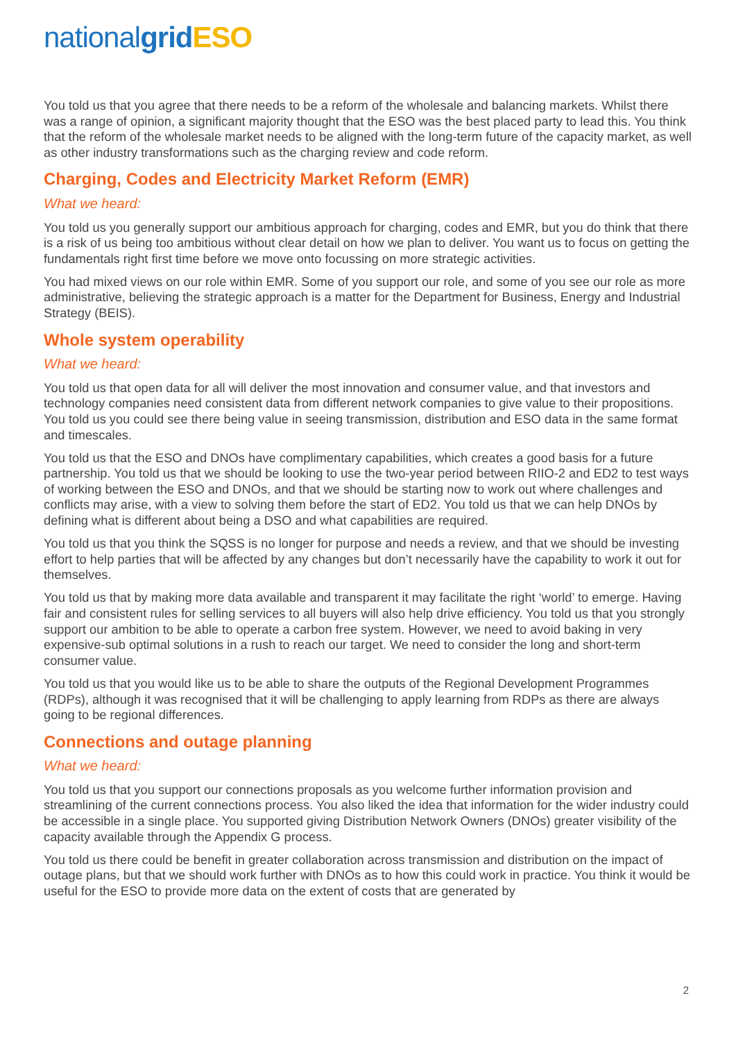national grid ESO
You told us that you agree that there needs to be a reform of the wholesale and balancing markets. Whilst there was a range of opinion, a significant majority thought that the ESO was the best placed party to lead this. You think that the reform of the wholesale market needs to be aligned with the long-term future of the capacity market, as well as other industry transformations such as the charging review and code reform.
Charging, Codes and Electricity Market Reform (EMR)
What we heard:
You told us you generally support our ambitious approach for charging, codes and EMR, but you do think that there is a risk of us being too ambitious without clear detail on how we plan to deliver. You want us to focus on getting the fundamentals right first time before we move onto focussing on more strategic activities.
You had mixed views on our role within EMR. Some of you support our role, and some of you see our role as more administrative, believing the strategic approach is a matter for the Department for Business, Energy and Industrial Strategy (BEIS).
Whole system operability
What we heard:
You told us that open data for all will deliver the most innovation and consumer value, and that investors and technology companies need consistent data from different network companies to give value to their propositions. You told us you could see there being value in seeing transmission, distribution and ESO data in the same format and timescales.
You told us that the ESO and DNOs have complimentary capabilities, which creates a good basis for a future partnership. You told us that we should be looking to use the two-year period between RIIO-2 and ED2 to test ways of working between the ESO and DNOs, and that we should be starting now to work out where challenges and conflicts may arise, with a view to solving them before the start of ED2. You told us that we can help DNOs by defining what is different about being a DSO and what capabilities are required.
You told us that you think the SQSS is no longer for purpose and needs a review, and that we should be investing effort to help parties that will be affected by any changes but don’t necessarily have the capability to work it out for themselves.
You told us that by making more data available and transparent it may facilitate the right ‘world’ to emerge. Having fair and consistent rules for selling services to all buyers will also help drive efficiency. You told us that you strongly support our ambition to be able to operate a carbon free system. However, we need to avoid baking in very expensive-sub optimal solutions in a rush to reach our target. We need to consider the long and short-term consumer value.
You told us that you would like us to be able to share the outputs of the Regional Development Programmes (RDPs), although it was recognised that it will be challenging to apply learning from RDPs as there are always going to be regional differences.
Connections and outage planning
What we heard:
You told us that you support our connections proposals as you welcome further information provision and streamlining of the current connections process. You also liked the idea that information for the wider industry could be accessible in a single place. You supported giving Distribution Network Owners (DNOs) greater visibility of the capacity available through the Appendix G process.
You told us there could be benefit in greater collaboration across transmission and distribution on the impact of outage plans, but that we should work further with DNOs as to how this could work in practice. You think it would be useful for the ESO to provide more data on the extent of costs that are generated by
2